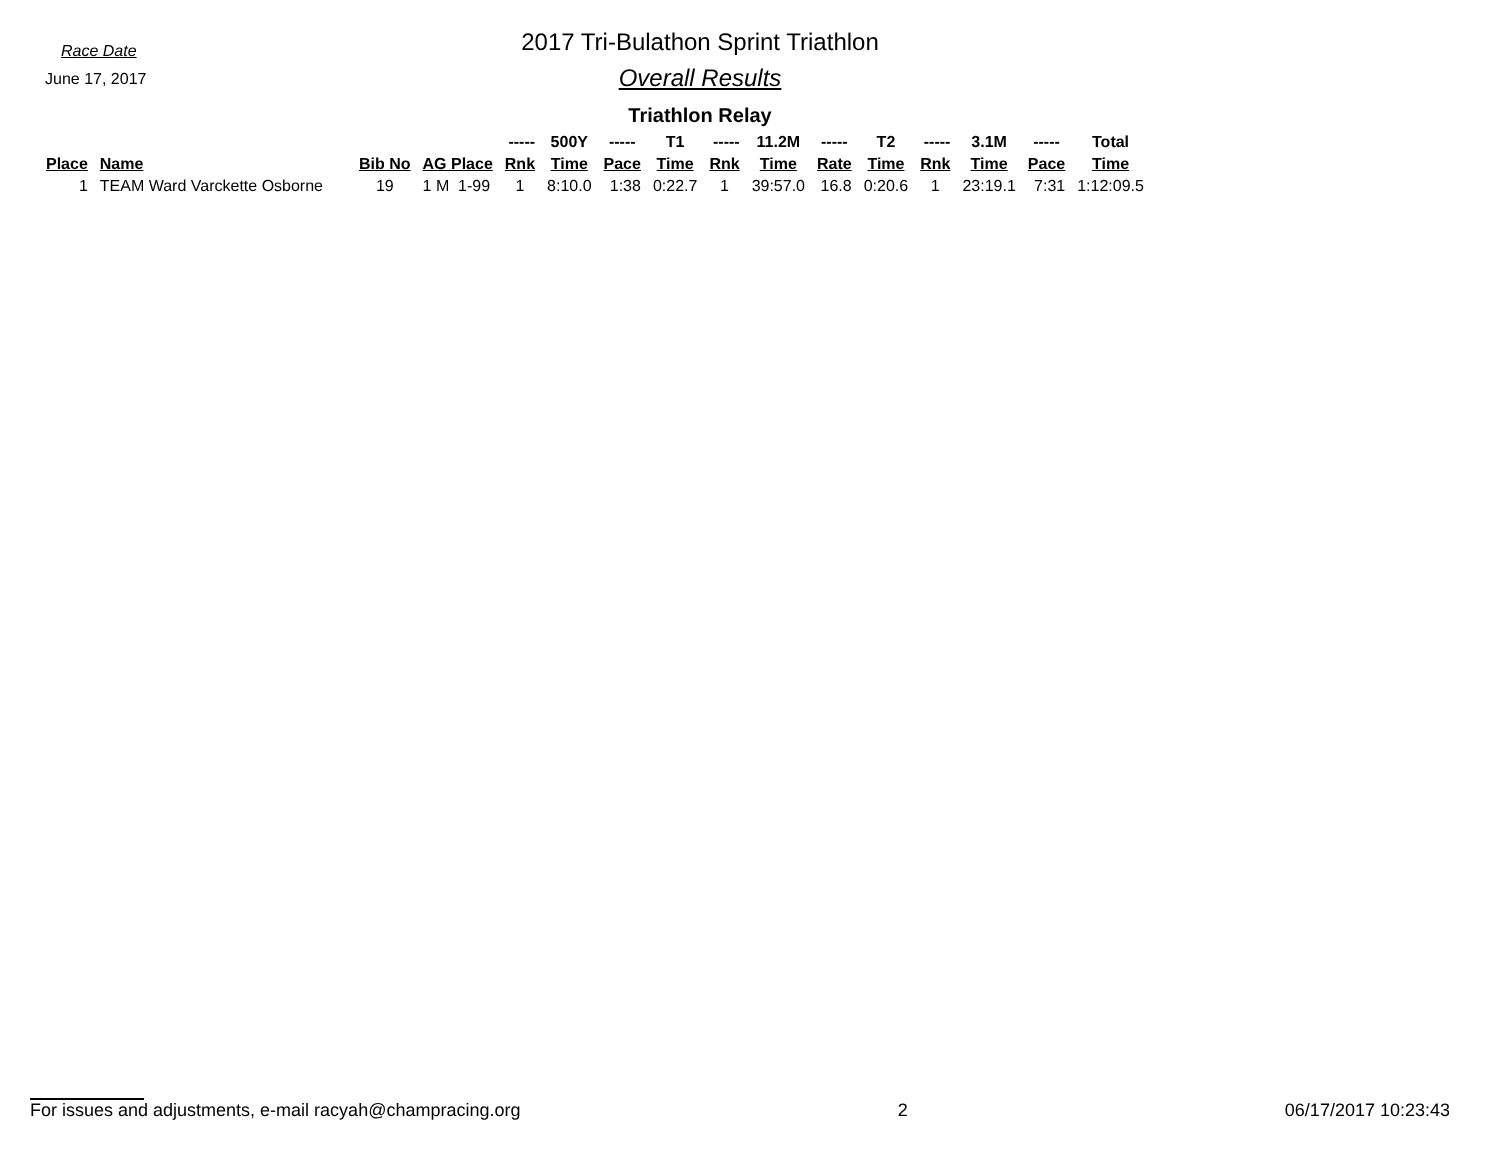Race Date
June 17, 2017
2017 Tri-Bulathon Sprint Triathlon
Overall Results
Triathlon Relay
| | | | | ----- | 500Y | ----- | T1 | ----- | 11.2M | ----- | T2 | ----- | 3.1M | ----- | Total |
| --- | --- | --- | --- | --- | --- | --- | --- | --- | --- | --- | --- | --- | --- | --- | --- |
| Place | Name | Bib No | AG Place | Rnk | Time | Pace | Time | Rnk | Time | Rate | Time | Rnk | Time | Pace | Time |
| 1 | TEAM Ward Varckette Osborne | 19 | 1 M 1-99 | 1 | 8:10.0 | 1:38 | 0:22.7 | 1 | 39:57.0 | 16.8 | 0:20.6 | 1 | 23:19.1 | 7:31 | 1:12:09.5 |
For issues and adjustments, e-mail racyah@champracing.org 2 06/17/2017 10:23:43